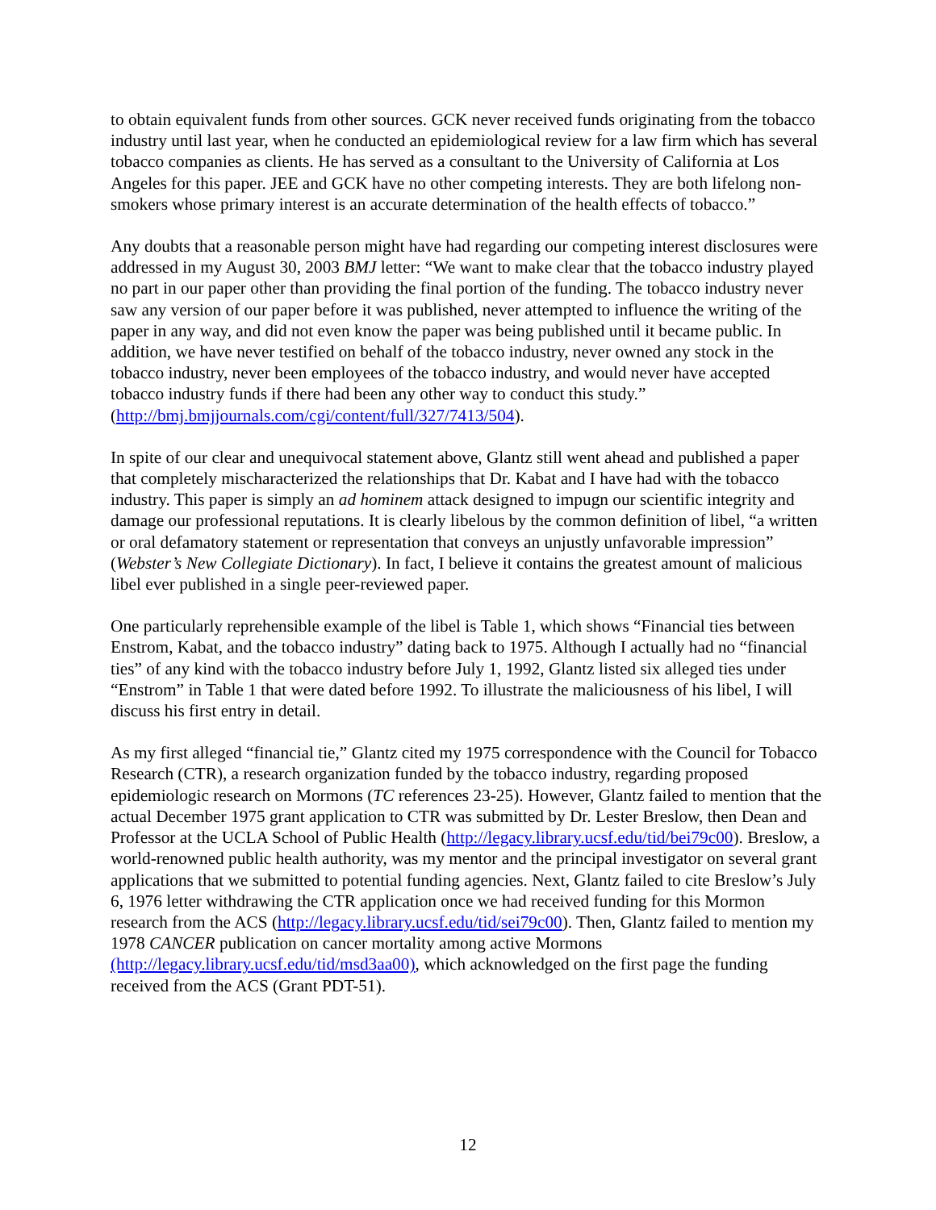to obtain equivalent funds from other sources. GCK never received funds originating from the tobacco industry until last year, when he conducted an epidemiological review for a law firm which has several tobacco companies as clients. He has served as a consultant to the University of California at Los Angeles for this paper. JEE and GCK have no other competing interests. They are both lifelong non-smokers whose primary interest is an accurate determination of the health effects of tobacco.”
Any doubts that a reasonable person might have had regarding our competing interest disclosures were addressed in my August 30, 2003 BMJ letter: “We want to make clear that the tobacco industry played no part in our paper other than providing the final portion of the funding. The tobacco industry never saw any version of our paper before it was published, never attempted to influence the writing of the paper in any way, and did not even know the paper was being published until it became public. In addition, we have never testified on behalf of the tobacco industry, never owned any stock in the tobacco industry, never been employees of the tobacco industry, and would never have accepted tobacco industry funds if there had been any other way to conduct this study.” (http://bmj.bmjjournals.com/cgi/content/full/327/7413/504).
In spite of our clear and unequivocal statement above, Glantz still went ahead and published a paper that completely mischaracterized the relationships that Dr. Kabat and I have had with the tobacco industry. This paper is simply an ad hominem attack designed to impugn our scientific integrity and damage our professional reputations. It is clearly libelous by the common definition of libel, “a written or oral defamatory statement or representation that conveys an unjustly unfavorable impression” (Webster’s New Collegiate Dictionary). In fact, I believe it contains the greatest amount of malicious libel ever published in a single peer-reviewed paper.
One particularly reprehensible example of the libel is Table 1, which shows “Financial ties between Enstrom, Kabat, and the tobacco industry” dating back to 1975. Although I actually had no “financial ties” of any kind with the tobacco industry before July 1, 1992, Glantz listed six alleged ties under “Enstrom” in Table 1 that were dated before 1992. To illustrate the maliciousness of his libel, I will discuss his first entry in detail.
As my first alleged “financial tie,” Glantz cited my 1975 correspondence with the Council for Tobacco Research (CTR), a research organization funded by the tobacco industry, regarding proposed epidemiologic research on Mormons (TC references 23-25). However, Glantz failed to mention that the actual December 1975 grant application to CTR was submitted by Dr. Lester Breslow, then Dean and Professor at the UCLA School of Public Health (http://legacy.library.ucsf.edu/tid/bei79c00). Breslow, a world-renowned public health authority, was my mentor and the principal investigator on several grant applications that we submitted to potential funding agencies. Next, Glantz failed to cite Breslow’s July 6, 1976 letter withdrawing the CTR application once we had received funding for this Mormon research from the ACS (http://legacy.library.ucsf.edu/tid/sei79c00). Then, Glantz failed to mention my 1978 CANCER publication on cancer mortality among active Mormons (http://legacy.library.ucsf.edu/tid/msd3aa00), which acknowledged on the first page the funding received from the ACS (Grant PDT-51).
12